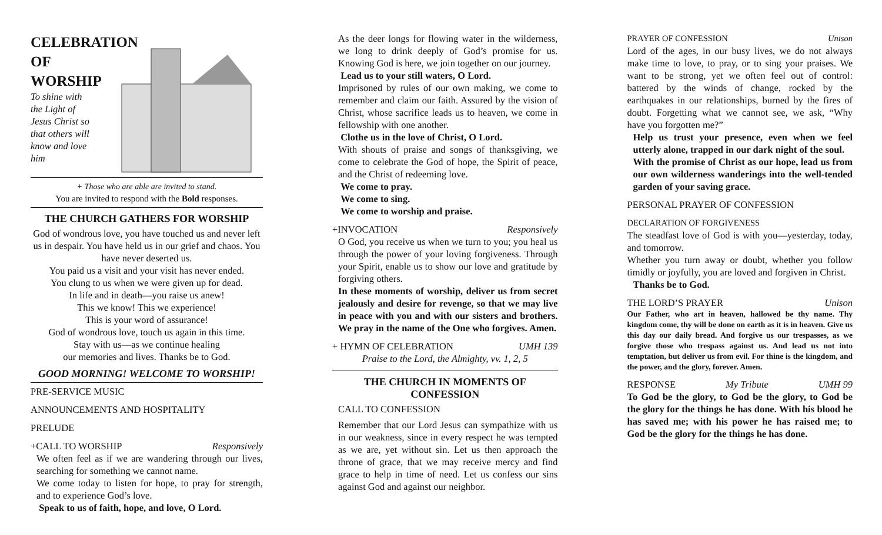CELEBRATION OF WORSHIP
To shine with the Light of Jesus Christ so that others will know and love him
+ Those who are able are invited to stand.
You are invited to respond with the Bold responses.
THE CHURCH GATHERS FOR WORSHIP
God of wondrous love, you have touched us and never left us in despair. You have held us in our grief and chaos. You have never deserted us.
You paid us a visit and your visit has never ended.
You clung to us when we were given up for dead.
In life and in death—you raise us anew!
This we know! This we experience!
This is your word of assurance!
God of wondrous love, touch us again in this time.
Stay with us—as we continue healing
our memories and lives. Thanks be to God.
GOOD MORNING! WELCOME TO WORSHIP!
PRE-SERVICE MUSIC
ANNOUNCEMENTS AND HOSPITALITY
PRELUDE
+CALL TO WORSHIP Responsively
We often feel as if we are wandering through our lives, searching for something we cannot name.
We come today to listen for hope, to pray for strength, and to experience God’s love.
Speak to us of faith, hope, and love, O Lord.
As the deer longs for flowing water in the wilderness, we long to drink deeply of God’s promise for us. Knowing God is here, we join together on our journey.
Lead us to your still waters, O Lord.
Imprisoned by rules of our own making, we come to remember and claim our faith. Assured by the vision of Christ, whose sacrifice leads us to heaven, we come in fellowship with one another.
Clothe us in the love of Christ, O Lord.
With shouts of praise and songs of thanksgiving, we come to celebrate the God of hope, the Spirit of peace, and the Christ of redeeming love.
We come to pray.
We come to sing.
We come to worship and praise.
+INVOCATION Responsively
O God, you receive us when we turn to you; you heal us through the power of your loving forgiveness. Through your Spirit, enable us to show our love and gratitude by forgiving others.
In these moments of worship, deliver us from secret jealously and desire for revenge, so that we may live in peace with you and with our sisters and brothers. We pray in the name of the One who forgives. Amen.
+ HYMN OF CELEBRATION UMH 139
Praise to the Lord, the Almighty, vv. 1, 2, 5
THE CHURCH IN MOMENTS OF CONFESSION
CALL TO CONFESSION
Remember that our Lord Jesus can sympathize with us in our weakness, since in every respect he was tempted as we are, yet without sin. Let us then approach the throne of grace, that we may receive mercy and find grace to help in time of need. Let us confess our sins against God and against our neighbor.
PRAYER OF CONFESSION Unison
Lord of the ages, in our busy lives, we do not always make time to love, to pray, or to sing your praises. We want to be strong, yet we often feel out of control: battered by the winds of change, rocked by the earthquakes in our relationships, burned by the fires of doubt. Forgetting what we cannot see, we ask, “Why have you forgotten me?”
Help us trust your presence, even when we feel utterly alone, trapped in our dark night of the soul.
With the promise of Christ as our hope, lead us from our own wilderness wanderings into the well-tended garden of your saving grace.
PERSONAL PRAYER OF CONFESSION
DECLARATION OF FORGIVENESS
The steadfast love of God is with you—yesterday, today, and tomorrow.
Whether you turn away or doubt, whether you follow timidly or joyfully, you are loved and forgiven in Christ.
Thanks be to God.
THE LORD’S PRAYER Unison
Our Father, who art in heaven, hallowed be thy name. Thy kingdom come, thy will be done on earth as it is in heaven. Give us this day our daily bread. And forgive us our trespasses, as we forgive those who trespass against us. And lead us not into temptation, but deliver us from evil. For thine is the kingdom, and the power, and the glory, forever. Amen.
RESPONSE My Tribute UMH 99
To God be the glory, to God be the glory, to God be the glory for the things he has done. With his blood he has saved me; with his power he has raised me; to God be the glory for the things he has done.